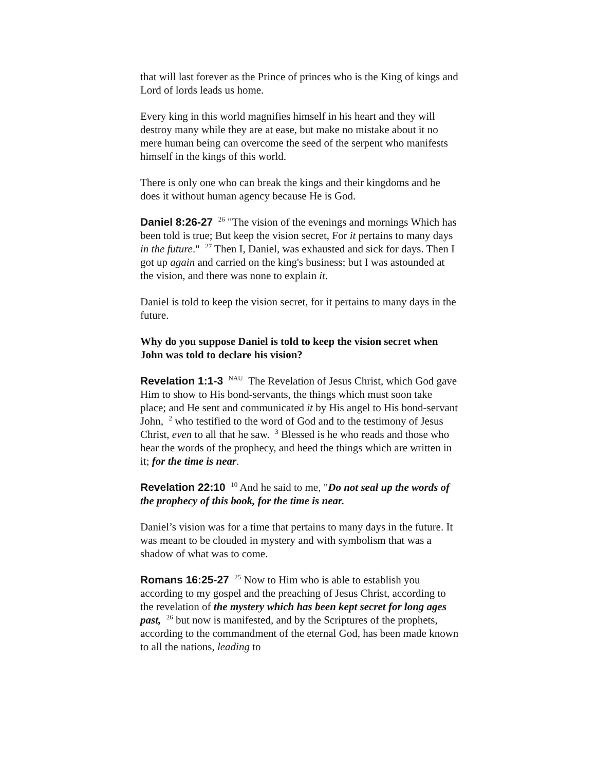that will last forever as the Prince of princes who is the King of kings and Lord of lords leads us home.
Every king in this world magnifies himself in his heart and they will destroy many while they are at ease, but make no mistake about it no mere human being can overcome the seed of the serpent who manifests himself in the kings of this world.
There is only one who can break the kings and their kingdoms and he does it without human agency because He is God.
Daniel 8:26-27 <sup>26</sup> "The vision of the evenings and mornings Which has been told is true; But keep the vision secret, For it pertains to many days in the future." <sup>27</sup> Then I, Daniel, was exhausted and sick for days. Then I got up again and carried on the king's business; but I was astounded at the vision, and there was none to explain it.
Daniel is told to keep the vision secret, for it pertains to many days in the future.
Why do you suppose Daniel is told to keep the vision secret when John was told to declare his vision?
Revelation 1:1-3 <sup>NAU</sup> The Revelation of Jesus Christ, which God gave Him to show to His bond-servants, the things which must soon take place; and He sent and communicated it by His angel to His bond-servant John, <sup>2</sup> who testified to the word of God and to the testimony of Jesus Christ, even to all that he saw. <sup>3</sup> Blessed is he who reads and those who hear the words of the prophecy, and heed the things which are written in it; for the time is near.
Revelation 22:10 <sup>10</sup> And he said to me, "Do not seal up the words of the prophecy of this book, for the time is near.
Daniel’s vision was for a time that pertains to many days in the future. It was meant to be clouded in mystery and with symbolism that was a shadow of what was to come.
Romans 16:25-27 <sup>25</sup> Now to Him who is able to establish you according to my gospel and the preaching of Jesus Christ, according to the revelation of the mystery which has been kept secret for long ages past, <sup>26</sup> but now is manifested, and by the Scriptures of the prophets, according to the commandment of the eternal God, has been made known to all the nations, leading to